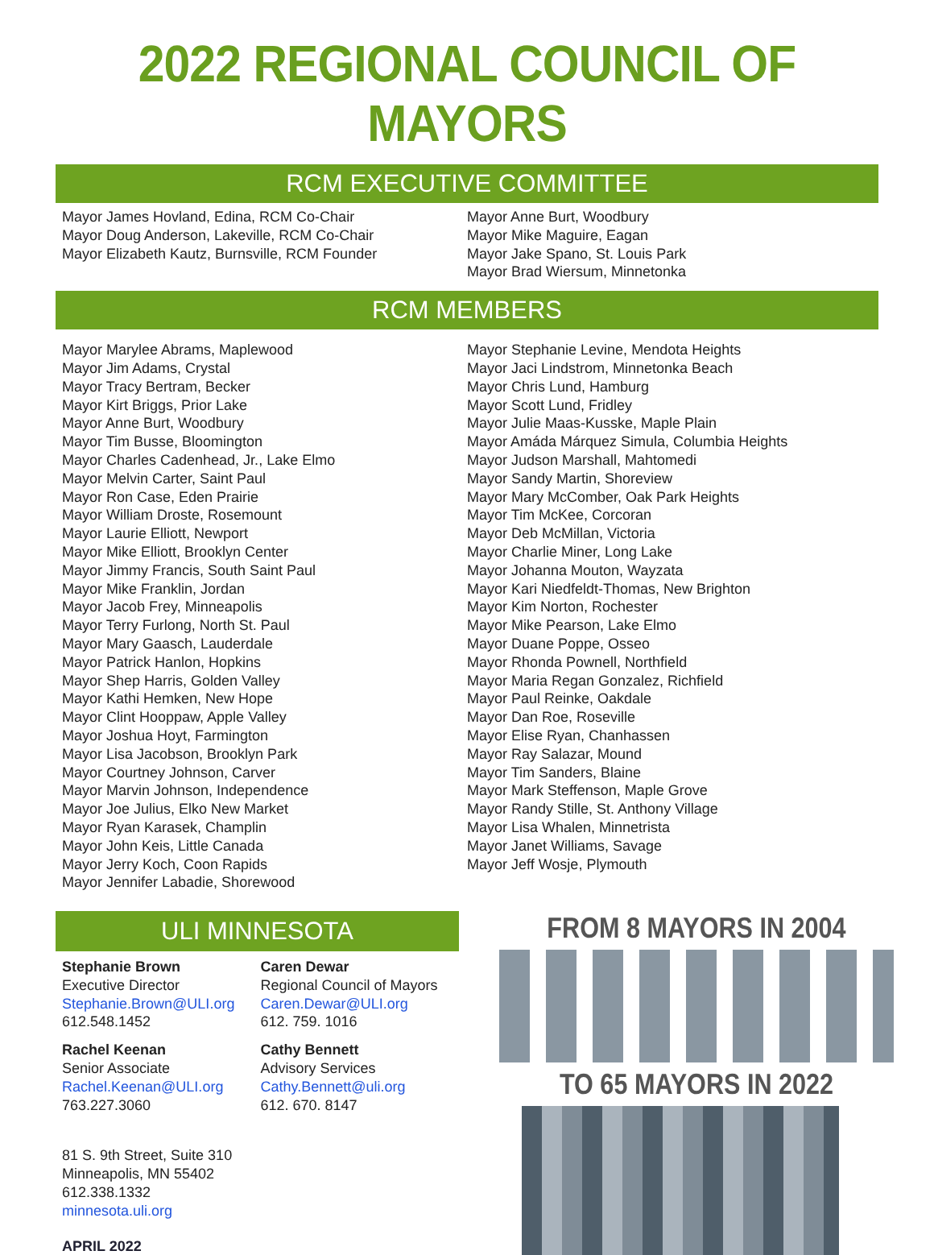2022 REGIONAL COUNCIL OF MAYORS
RCM EXECUTIVE COMMITTEE
Mayor James Hovland, Edina, RCM Co-Chair
Mayor Doug Anderson, Lakeville, RCM Co-Chair
Mayor Elizabeth Kautz, Burnsville, RCM Founder
Mayor Anne Burt, Woodbury
Mayor Mike Maguire, Eagan
Mayor Jake Spano, St. Louis Park
Mayor Brad Wiersum, Minnetonka
RCM MEMBERS
Mayor Marylee Abrams, Maplewood
Mayor Jim Adams, Crystal
Mayor Tracy Bertram, Becker
Mayor Kirt Briggs, Prior Lake
Mayor Anne Burt, Woodbury
Mayor Tim Busse, Bloomington
Mayor Charles Cadenhead, Jr., Lake Elmo
Mayor Melvin Carter, Saint Paul
Mayor Ron Case, Eden Prairie
Mayor William Droste, Rosemount
Mayor Laurie Elliott, Newport
Mayor Mike Elliott, Brooklyn Center
Mayor Jimmy Francis, South Saint Paul
Mayor Mike Franklin, Jordan
Mayor Jacob Frey, Minneapolis
Mayor Terry Furlong, North St. Paul
Mayor Mary Gaasch, Lauderdale
Mayor Patrick Hanlon, Hopkins
Mayor Shep Harris, Golden Valley
Mayor Kathi Hemken, New Hope
Mayor Clint Hooppaw, Apple Valley
Mayor Joshua Hoyt, Farmington
Mayor Lisa Jacobson, Brooklyn Park
Mayor Courtney Johnson, Carver
Mayor Marvin Johnson, Independence
Mayor Joe Julius, Elko New Market
Mayor Ryan Karasek, Champlin
Mayor John Keis, Little Canada
Mayor Jerry Koch, Coon Rapids
Mayor Jennifer Labadie, Shorewood
Mayor Stephanie Levine, Mendota Heights
Mayor Jaci Lindstrom, Minnetonka Beach
Mayor Chris Lund, Hamburg
Mayor Scott Lund, Fridley
Mayor Julie Maas-Kusske, Maple Plain
Mayor Amáda Márquez Simula, Columbia Heights
Mayor Judson Marshall, Mahtomedi
Mayor Sandy Martin, Shoreview
Mayor Mary McComber, Oak Park Heights
Mayor Tim McKee, Corcoran
Mayor Deb McMillan, Victoria
Mayor Charlie Miner, Long Lake
Mayor Johanna Mouton, Wayzata
Mayor Kari Niedfeldt-Thomas, New Brighton
Mayor Kim Norton, Rochester
Mayor Mike Pearson, Lake Elmo
Mayor Duane Poppe, Osseo
Mayor Rhonda Pownell, Northfield
Mayor Maria Regan Gonzalez, Richfield
Mayor Paul Reinke, Oakdale
Mayor Dan Roe, Roseville
Mayor Elise Ryan, Chanhassen
Mayor Ray Salazar, Mound
Mayor Tim Sanders, Blaine
Mayor Mark Steffenson, Maple Grove
Mayor Randy Stille, St. Anthony Village
Mayor Lisa Whalen, Minnetrista
Mayor Janet Williams, Savage
Mayor Jeff Wosje, Plymouth
ULI MINNESOTA
Stephanie Brown
Executive Director
Stephanie.Brown@ULI.org
612.548.1452
Rachel Keenan
Senior Associate
Rachel.Keenan@ULI.org
763.227.3060
Caren Dewar
Regional Council of Mayors
Caren.Dewar@ULI.org
612. 759. 1016
Cathy Bennett
Advisory Services
Cathy.Bennett@uli.org
612. 670. 8147
81 S. 9th Street, Suite 310
Minneapolis, MN 55402
612.338.1332
minnesota.uli.org
APRIL 2022
FROM 8 MAYORS IN 2004
TO 65 MAYORS IN 2022